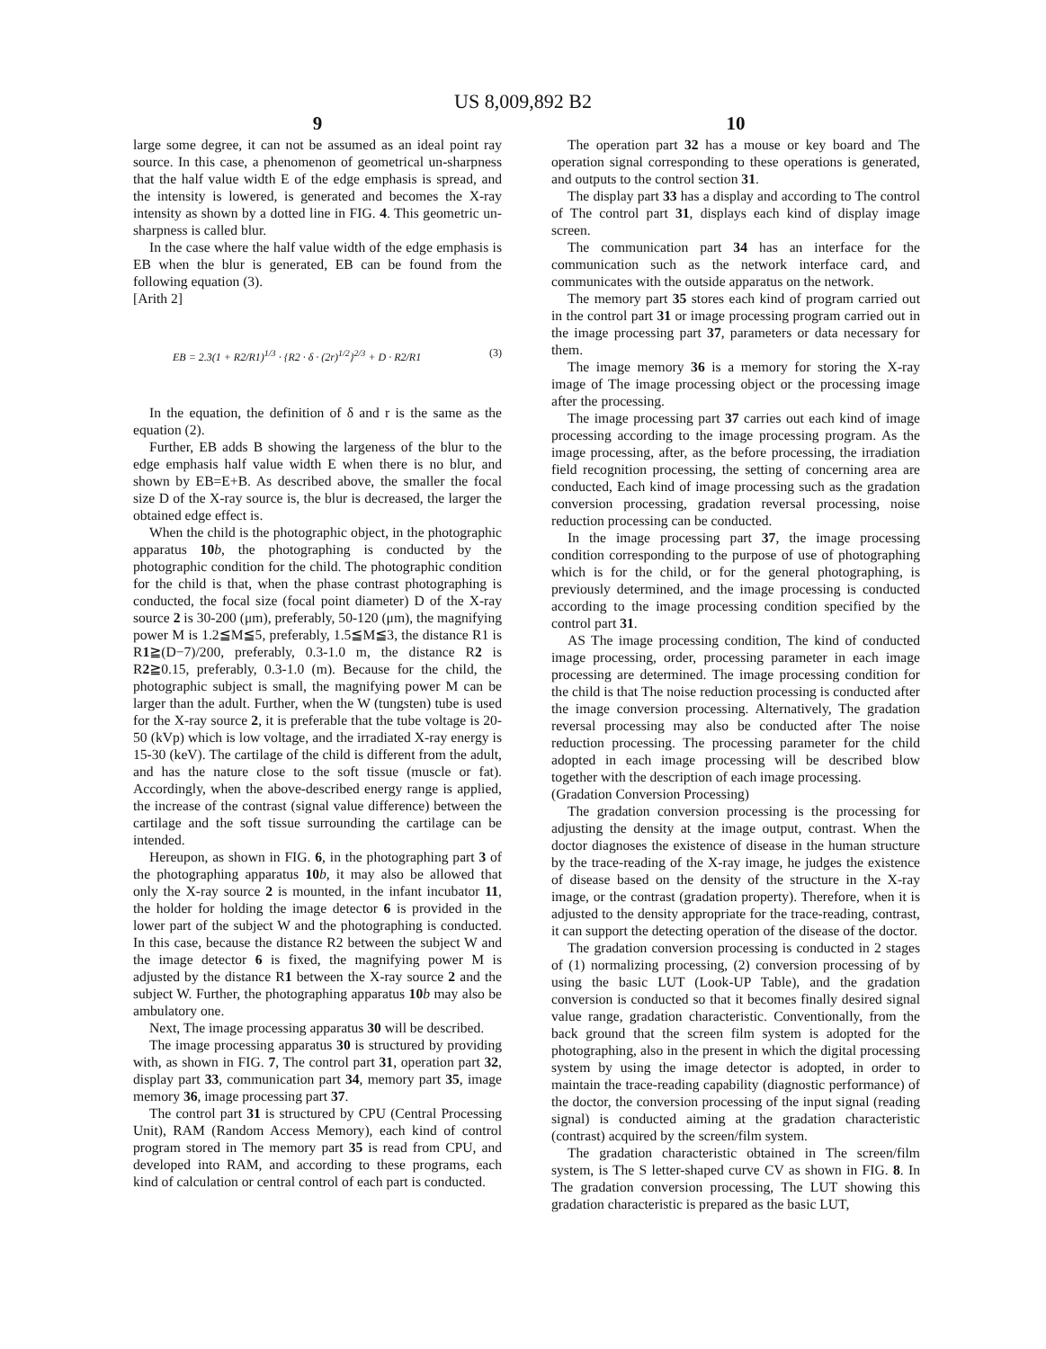US 8,009,892 B2
9
large some degree, it can not be assumed as an ideal point ray source. In this case, a phenomenon of geometrical un-sharpness that the half value width E of the edge emphasis is spread, and the intensity is lowered, is generated and becomes the X-ray intensity as shown by a dotted line in FIG. 4. This geometric un-sharpness is called blur.
In the case where the half value width of the edge emphasis is EB when the blur is generated, EB can be found from the following equation (3).
[Arith 2]
EB = 2.3(1 + R2/R1)<sup>1/3</sup> · {R2 · δ · (2r)<sup>1/2</sup>}<sup>2/3</sup> + D · R2/R1 (3)
In the equation, the definition of δ and r is the same as the equation (2).
Further, EB adds B showing the largeness of the blur to the edge emphasis half value width E when there is no blur, and shown by EB=E+B. As described above, the smaller the focal size D of the X-ray source is, the blur is decreased, the larger the obtained edge effect is.
When the child is the photographic object, in the photographic apparatus 10 b, the photographing is conducted by the photographic condition for the child. The photographic condition for the child is that, when the phase contrast photographing is conducted, the focal size (focal point diameter) D of the X-ray source 2 is 30-200 (μm), preferably, 50-120 (μm), the magnifying power M is 1.2≦M≦5, preferably, 1.5≦M≦3, the distance R1 is R1≧(D−7)/200, preferably, 0.3-1.0 m, the distance R2 is R2≧0.15, preferably, 0.3-1.0 (m). Because for the child, the photographic subject is small, the magnifying power M can be larger than the adult. Further, when the W (tungsten) tube is used for the X-ray source 2, it is preferable that the tube voltage is 20-50 (kVp) which is low voltage, and the irradiated X-ray energy is 15-30 (keV). The cartilage of the child is different from the adult, and has the nature close to the soft tissue (muscle or fat). Accordingly, when the above-described energy range is applied, the increase of the contrast (signal value difference) between the cartilage and the soft tissue surrounding the cartilage can be intended.
Hereupon, as shown in FIG. 6, in the photographing part 3 of the photographing apparatus 10 b, it may also be allowed that only the X-ray source 2 is mounted, in the infant incubator 11, the holder for holding the image detector 6 is provided in the lower part of the subject W and the photographing is conducted. In this case, because the distance R2 between the subject W and the image detector 6 is fixed, the magnifying power M is adjusted by the distance R1 between the X-ray source 2 and the subject W. Further, the photographing apparatus 10 b may also be ambulatory one.
Next, The image processing apparatus 30 will be described.
The image processing apparatus 30 is structured by providing with, as shown in FIG. 7, The control part 31, operation part 32, display part 33, communication part 34, memory part 35, image memory 36, image processing part 37.
The control part 31 is structured by CPU (Central Processing Unit), RAM (Random Access Memory), each kind of control program stored in The memory part 35 is read from CPU, and developed into RAM, and according to these programs, each kind of calculation or central control of each part is conducted.
10
The operation part 32 has a mouse or key board and The operation signal corresponding to these operations is generated, and outputs to the control section 31.
The display part 33 has a display and according to The control of The control part 31, displays each kind of display image screen.
The communication part 34 has an interface for the communication such as the network interface card, and communicates with the outside apparatus on the network.
The memory part 35 stores each kind of program carried out in the control part 31 or image processing program carried out in the image processing part 37, parameters or data necessary for them.
The image memory 36 is a memory for storing the X-ray image of The image processing object or the processing image after the processing.
The image processing part 37 carries out each kind of image processing according to the image processing program. As the image processing, after, as the before processing, the irradiation field recognition processing, the setting of concerning area are conducted, Each kind of image processing such as the gradation conversion processing, gradation reversal processing, noise reduction processing can be conducted.
In the image processing part 37, the image processing condition corresponding to the purpose of use of photographing which is for the child, or for the general photographing, is previously determined, and the image processing is conducted according to the image processing condition specified by the control part 31.
AS The image processing condition, The kind of conducted image processing, order, processing parameter in each image processing are determined. The image processing condition for the child is that The noise reduction processing is conducted after the image conversion processing. Alternatively, The gradation reversal processing may also be conducted after The noise reduction processing. The processing parameter for the child adopted in each image processing will be described blow together with the description of each image processing.
(Gradation Conversion Processing)
The gradation conversion processing is the processing for adjusting the density at the image output, contrast. When the doctor diagnoses the existence of disease in the human structure by the trace-reading of the X-ray image, he judges the existence of disease based on the density of the structure in the X-ray image, or the contrast (gradation property). Therefore, when it is adjusted to the density appropriate for the trace-reading, contrast, it can support the detecting operation of the disease of the doctor.
The gradation conversion processing is conducted in 2 stages of (1) normalizing processing, (2) conversion processing of by using the basic LUT (Look-UP Table), and the gradation conversion is conducted so that it becomes finally desired signal value range, gradation characteristic. Conventionally, from the back ground that the screen film system is adopted for the photographing, also in the present in which the digital processing system by using the image detector is adopted, in order to maintain the trace-reading capability (diagnostic performance) of the doctor, the conversion processing of the input signal (reading signal) is conducted aiming at the gradation characteristic (contrast) acquired by the screen/film system.
The gradation characteristic obtained in The screen/film system, is The S letter-shaped curve CV as shown in FIG. 8. In The gradation conversion processing, The LUT showing this gradation characteristic is prepared as the basic LUT,